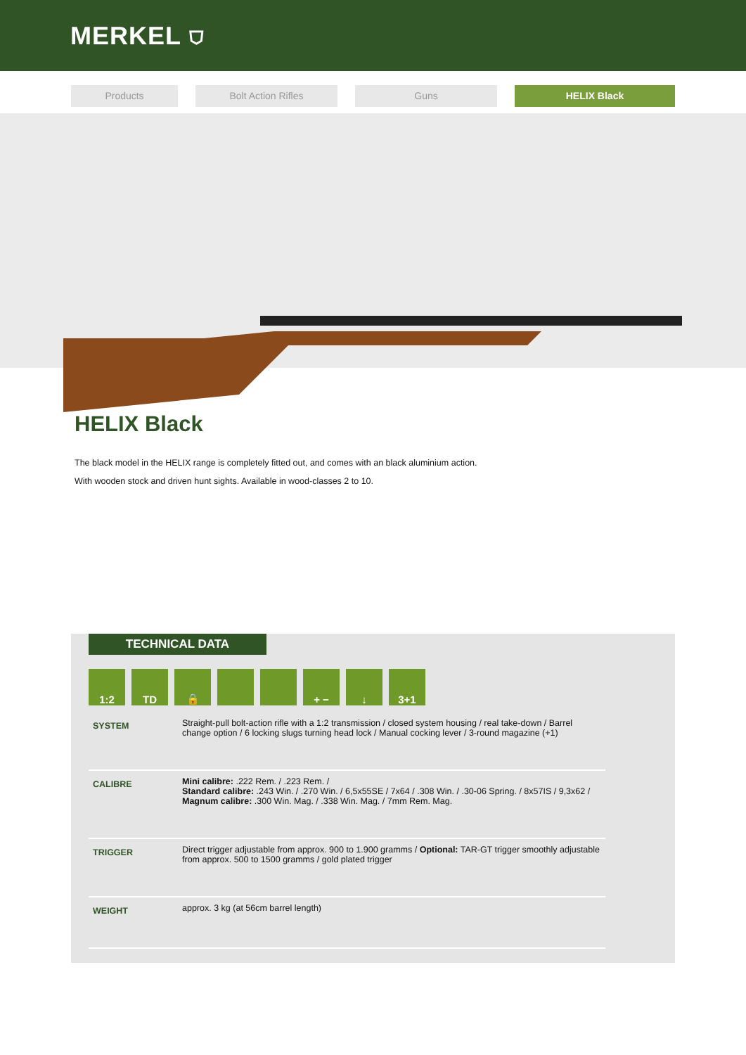MERKEL ⛉
Products Bolt Action Rifles Guns HELIX Black
HELIX Black
The black model in the HELIX range is completely fitted out, and comes with an black aluminium action.
With wooden stock and driven hunt sights. Available in wood-classes 2 to 10.
TECHNICAL DATA
1:2 TD 🔒 + − ↓ 3+1
| SYSTEM | Straight-pull bolt-action rifle with a 1:2 transmission / closed system housing / real take-down / Barrel change option / 6 locking slugs turning head lock / Manual cocking lever / 3-round magazine (+1) |
| CALIBRE | Mini calibre: .222 Rem. / .223 Rem. / Standard calibre: .243 Win. / .270 Win. / 6,5x55SE / 7x64 / .308 Win. / .30-06 Spring. / 8x57IS / 9,3x62 / Magnum calibre: .300 Win. Mag. / .338 Win. Mag. / 7mm Rem. Mag. |
| TRIGGER | Direct trigger adjustable from approx. 900 to 1.900 gramms / Optional: TAR-GT trigger smoothly adjustable from approx. 500 to 1500 gramms / gold plated trigger |
| WEIGHT | approx. 3 kg (at 56cm barrel length) |